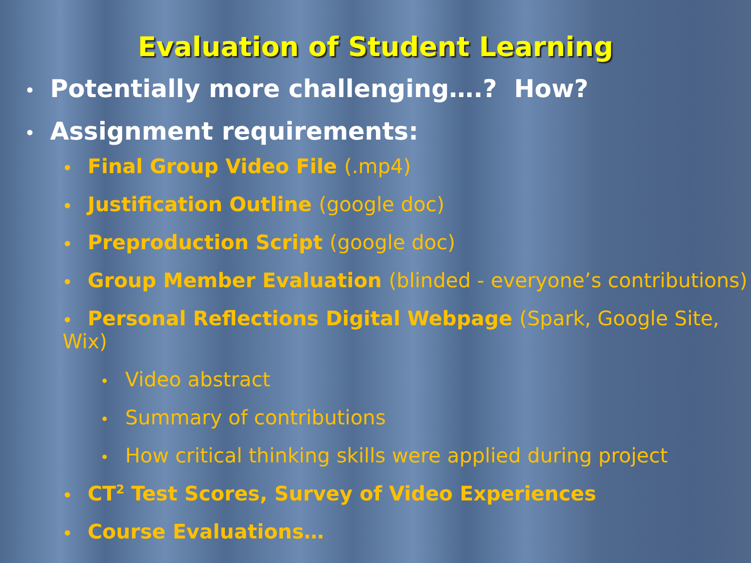Evaluation of Student Learning
• Potentially more challenging….? How?
• Assignment requirements:
• Final Group Video File (.mp4)
• Justification Outline (google doc)
• Preproduction Script (google doc)
• Group Member Evaluation (blinded - everyone’s contributions)
• Personal Reflections Digital Webpage (Spark, Google Site, Wix)
• Video abstract
• Summary of contributions
• How critical thinking skills were applied during project
• CT<sup>2</sup> Test Scores, Survey of Video Experiences
• Course Evaluations…